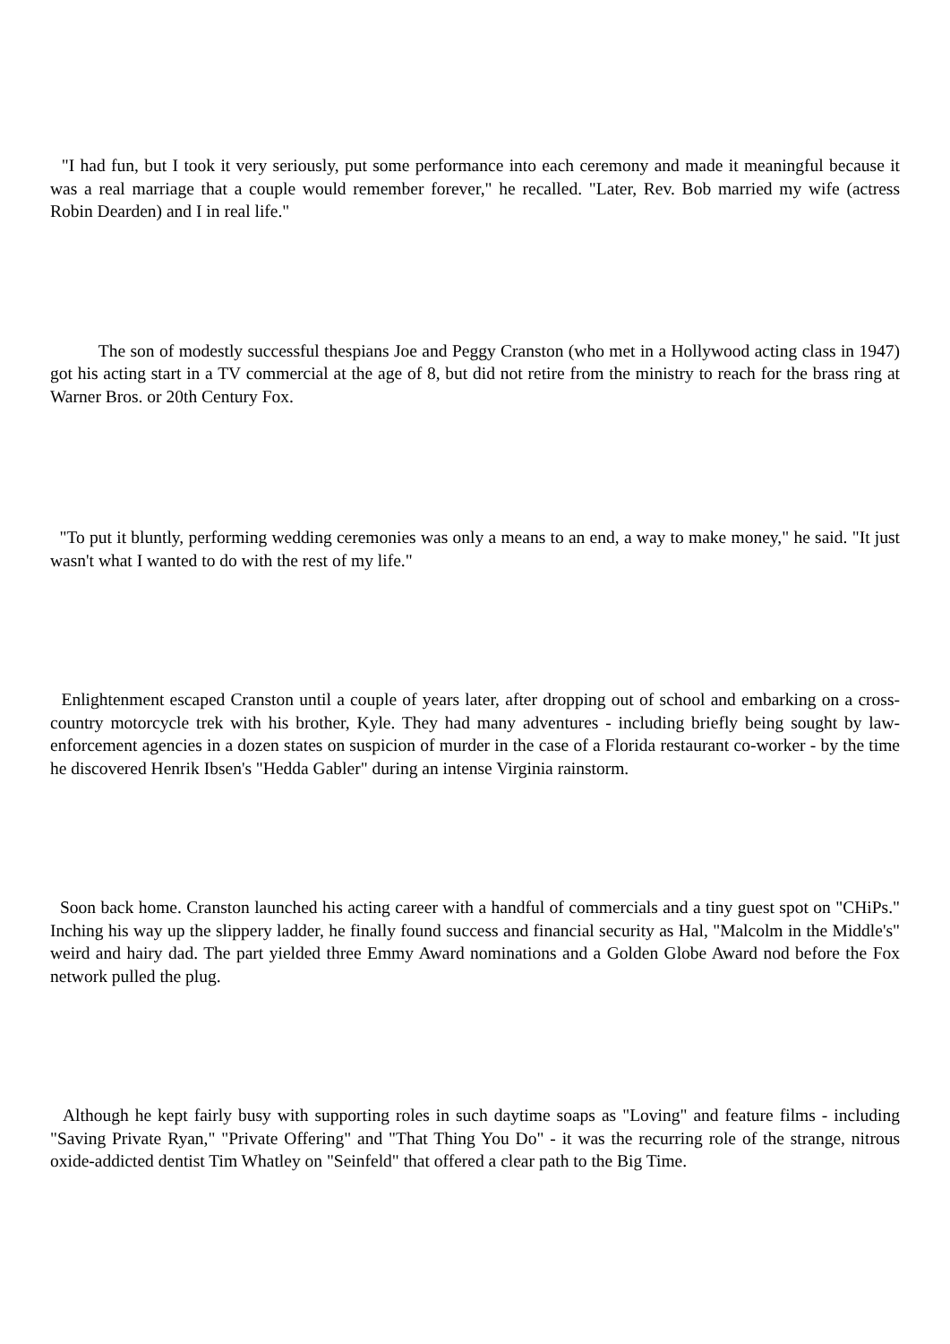"I had fun, but I took it very seriously, put some performance into each ceremony and made it meaningful because it was a real marriage that a couple would remember forever," he recalled. "Later, Rev. Bob married my wife (actress Robin Dearden) and I in real life."
The son of modestly successful thespians Joe and Peggy Cranston (who met in a Hollywood acting class in 1947) got his acting start in a TV commercial at the age of 8, but did not retire from the ministry to reach for the brass ring at Warner Bros. or 20th Century Fox.
"To put it bluntly, performing wedding ceremonies was only a means to an end, a way to make money," he said. "It just wasn't what I wanted to do with the rest of my life."
Enlightenment escaped Cranston until a couple of years later, after dropping out of school and embarking on a cross-country motorcycle trek with his brother, Kyle. They had many adventures - including briefly being sought by law-enforcement agencies in a dozen states on suspicion of murder in the case of a Florida restaurant co-worker - by the time he discovered Henrik Ibsen's "Hedda Gabler" during an intense Virginia rainstorm.
Soon back home. Cranston launched his acting career with a handful of commercials and a tiny guest spot on "CHiPs." Inching his way up the slippery ladder, he finally found success and financial security as Hal, "Malcolm in the Middle's" weird and hairy dad. The part yielded three Emmy Award nominations and a Golden Globe Award nod before the Fox network pulled the plug.
Although he kept fairly busy with supporting roles in such daytime soaps as "Loving" and feature films - including "Saving Private Ryan," "Private Offering" and "That Thing You Do" - it was the recurring role of the strange, nitrous oxide-addicted dentist Tim Whatley on "Seinfeld" that offered a clear path to the Big Time.